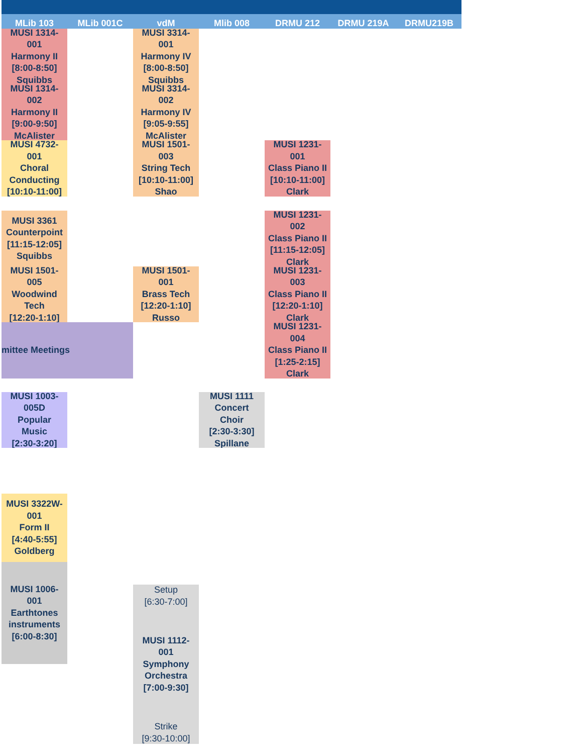MLib 103
MLib 001C
vdM
Mlib 008
DRMU 212
DRMU 219A
DRMU219B
MUSI 1314-
001
Harmony II
[8:00-8:50]
Squibbs
MUSI 3314-
001
Harmony IV
[8:00-8:50]
Squibbs
MUSI 1314-
002
Harmony II
[9:00-9:50]
McAlister
MUSI 3314-
002
Harmony IV
[9:05-9:55]
McAlister
MUSI 4732-
001
Choral
Conducting
[10:10-11:00]
MUSI 1501-
003
String Tech
[10:10-11:00]
Shao
MUSI 1231-
001
Class Piano II
[10:10-11:00]
Clark
MUSI 3361
Counterpoint
[11:15-12:05]
Squibbs
MUSI 1231-
002
Class Piano II
[11:15-12:05]
Clark
MUSI 1501-
005
Woodwind
Tech
[12:20-1:10]
MUSI 1501-
001
Brass Tech
[12:20-1:10]
Russo
MUSI 1231-
003
Class Piano II
[12:20-1:10]
Clark
mittee Meetings
MUSI 1231-
004
Class Piano II
[1:25-2:15]
Clark
MUSI 1003-
005D
Popular
Music
[2:30-3:20]
MUSI 1111
Concert
Choir
[2:30-3:30]
Spillane
MUSI 3322W-
001
Form II
[4:40-5:55]
Goldberg
MUSI 1006-
001
Earthtones
instruments
[6:00-8:30]
Setup
[6:30-7:00]
MUSI 1112-
001
Symphony
Orchestra
[7:00-9:30]
Strike
[9:30-10:00]